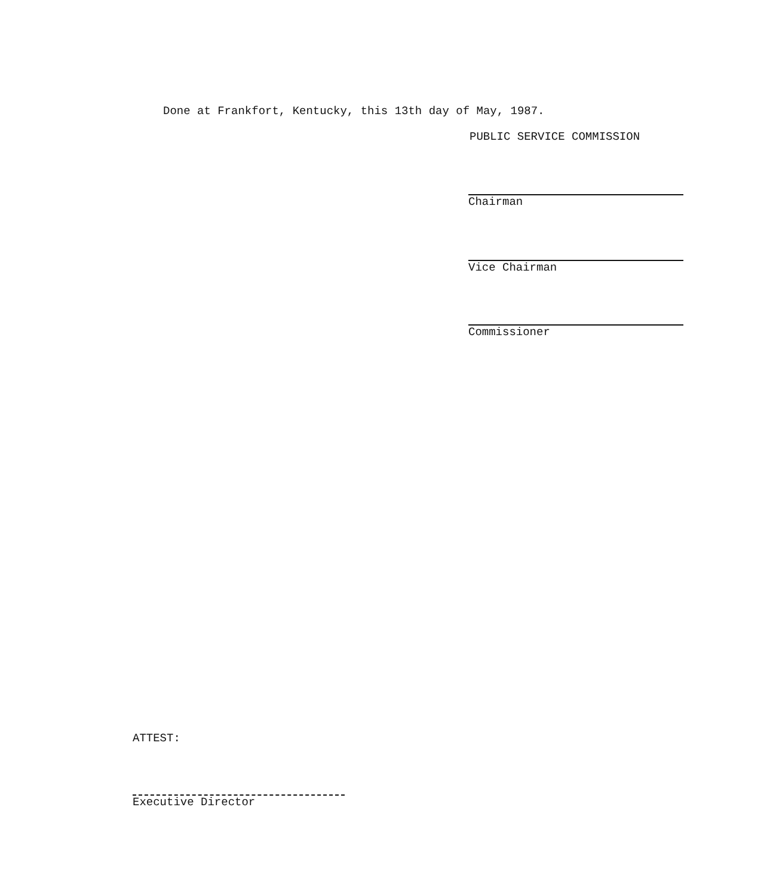Done at Frankfort, Kentucky, this 13th day of May, 1987.
PUBLIC SERVICE COMMISSION
Chairman
Vice Chairman
Commissioner
ATTEST:
Executive Director